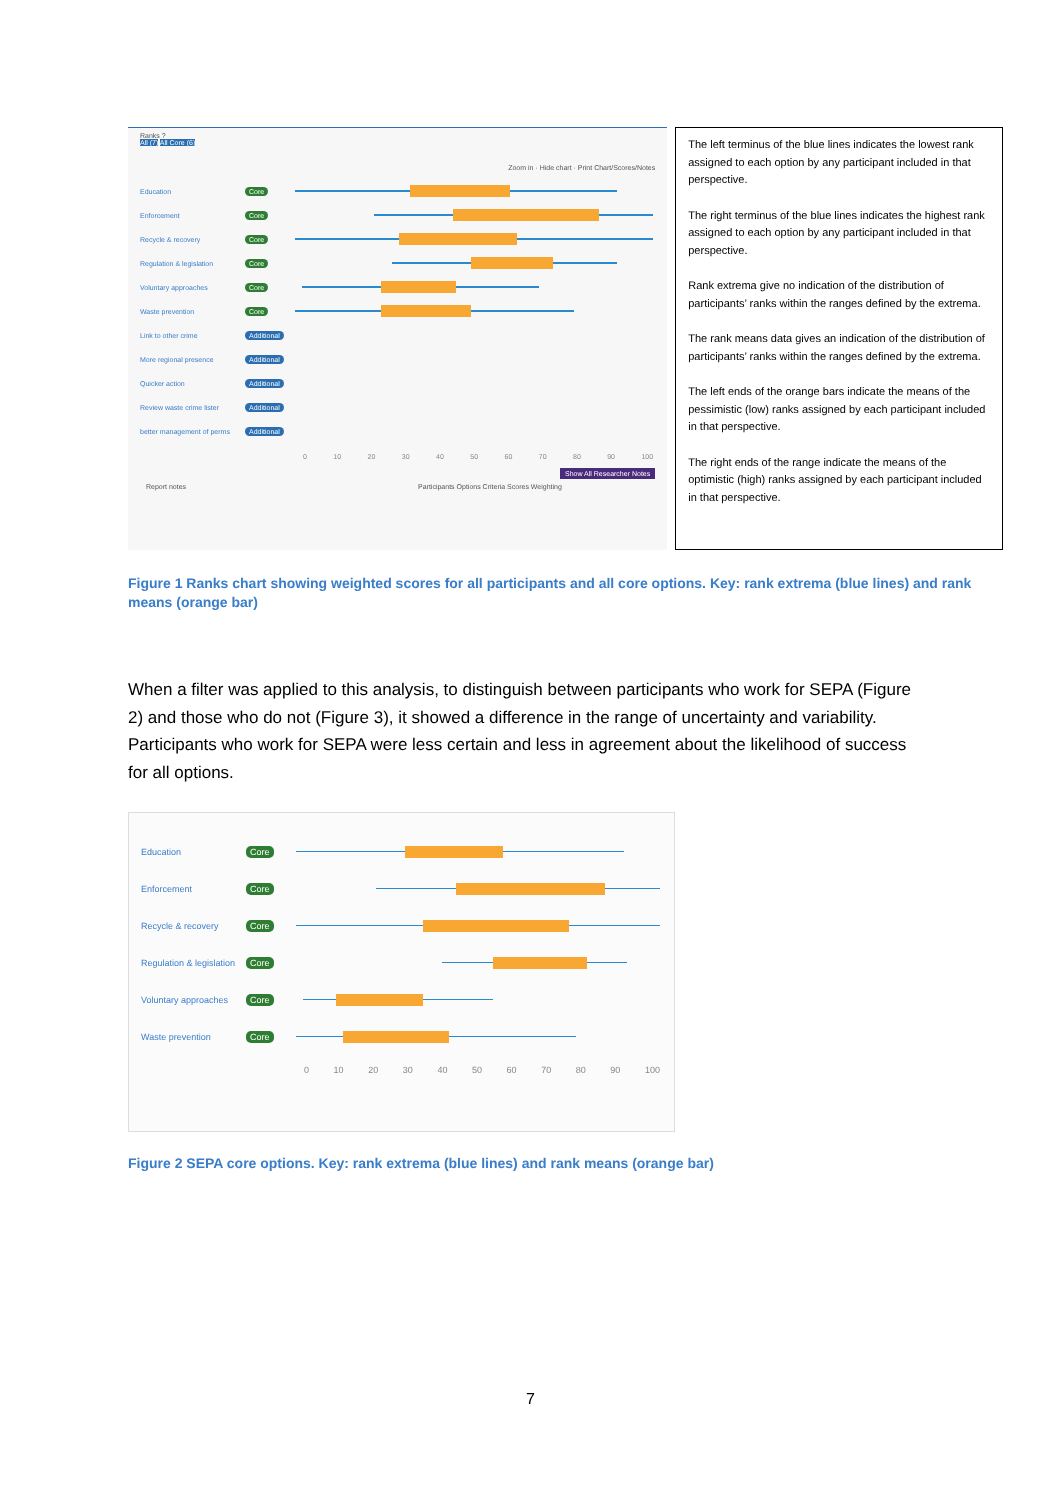Ranks ?
All (7) All Core (6)
Zoom in · Hide chart · Print Chart/Scores/Notes
Education Core
Enforcement Core
Recycle & recovery Core
Regulation & legislation Core
Voluntary approaches Core
Waste prevention Core
Link to other crime Additional
More regional presence Additional
Quicker action Additional
Review waste crime lister Additional
better management of perms
Additional
0 10 20 30 40 50 60 70 80 90 100
Show All Researcher Notes
Report notes Participants Options Criteria Scores Weighting
The left terminus of the blue lines indicates the lowest rank assigned to each option by any participant included in that perspective.
The right terminus of the blue lines indicates the highest rank assigned to each option by any participant included in that perspective.
Rank extrema give no indication of the distribution of participants’ ranks within the ranges defined by the extrema.
The rank means data gives an indication of the distribution of participants’ ranks within the ranges defined by the extrema.
The left ends of the orange bars indicate the means of the pessimistic (low) ranks assigned by each participant included in that perspective.
The right ends of the range indicate the means of the optimistic (high) ranks assigned by each participant included in that perspective.
Figure 1 Ranks chart showing weighted scores for all participants and all core options. Key: rank extrema (blue lines) and rank means (orange bar)
When a filter was applied to this analysis, to distinguish between participants who work for SEPA (Figure 2) and those who do not (Figure 3), it showed a difference in the range of uncertainty and variability. Participants who work for SEPA were less certain and less in agreement about the likelihood of success for all options.
Education Core
Enforcement Core
Recycle & recovery Core
Regulation & legislation
Core
Voluntary approaches
Core
Waste prevention Core
0 10 20 30 40 50 60 70 80 90 100
Figure 2 SEPA core options. Key: rank extrema (blue lines) and rank means (orange bar)
7